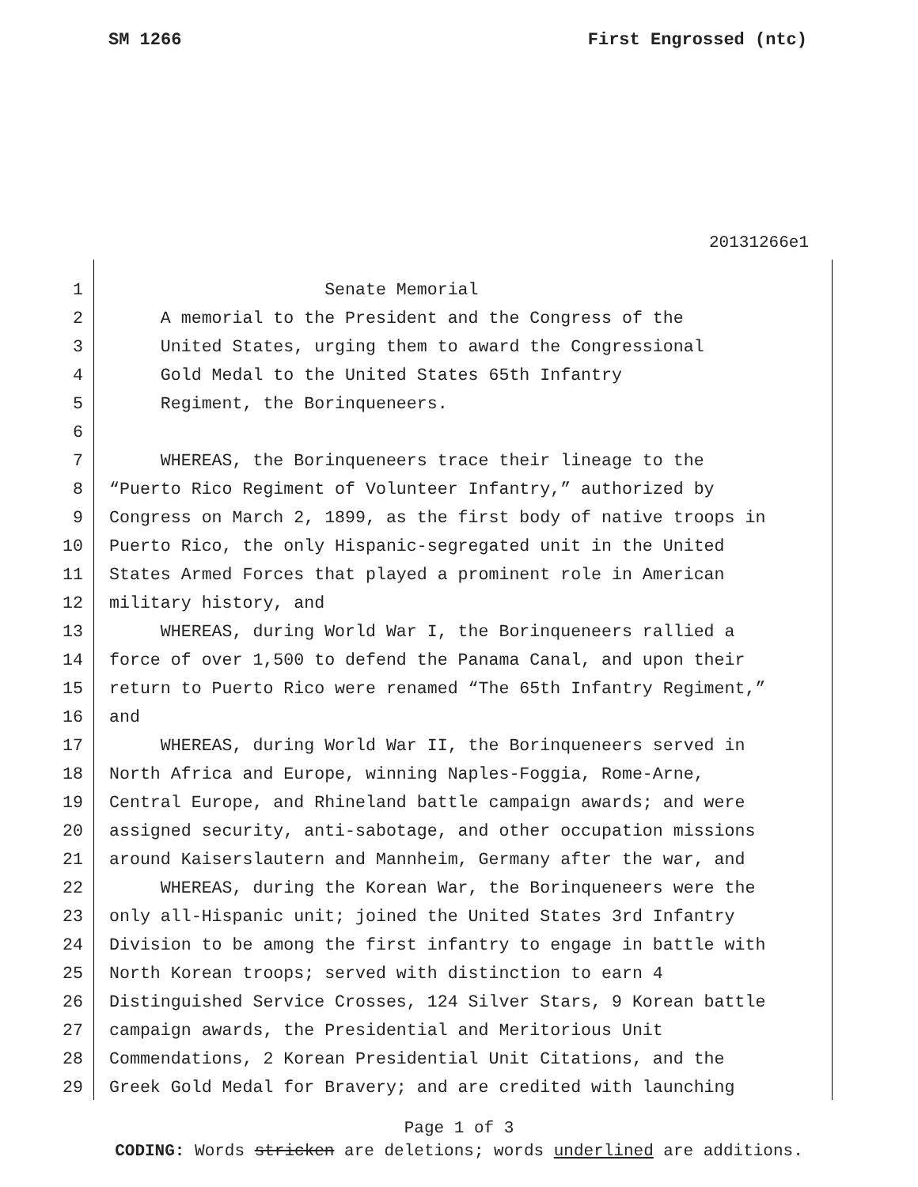SM 1266 First Engrossed (ntc)
20131266e1
1 Senate Memorial
2 A memorial to the President and the Congress of the
3 United States, urging them to award the Congressional
4 Gold Medal to the United States 65th Infantry
5 Regiment, the Borinqueneers.
6
7 WHEREAS, the Borinqueneers trace their lineage to the
8 “Puerto Rico Regiment of Volunteer Infantry,” authorized by
9 Congress on March 2, 1899, as the first body of native troops in
10 Puerto Rico, the only Hispanic-segregated unit in the United
11 States Armed Forces that played a prominent role in American
12 military history, and
13 WHEREAS, during World War I, the Borinqueneers rallied a
14 force of over 1,500 to defend the Panama Canal, and upon their
15 return to Puerto Rico were renamed “The 65th Infantry Regiment,”
16 and
17 WHEREAS, during World War II, the Borinqueneers served in
18 North Africa and Europe, winning Naples-Foggia, Rome-Arne,
19 Central Europe, and Rhineland battle campaign awards; and were
20 assigned security, anti-sabotage, and other occupation missions
21 around Kaiserslautern and Mannheim, Germany after the war, and
22 WHEREAS, during the Korean War, the Borinqueneers were the
23 only all-Hispanic unit; joined the United States 3rd Infantry
24 Division to be among the first infantry to engage in battle with
25 North Korean troops; served with distinction to earn 4
26 Distinguished Service Crosses, 124 Silver Stars, 9 Korean battle
27 campaign awards, the Presidential and Meritorious Unit
28 Commendations, 2 Korean Presidential Unit Citations, and the
29 Greek Gold Medal for Bravery; and are credited with launching
Page 1 of 3
CODING: Words stricken are deletions; words underlined are additions.